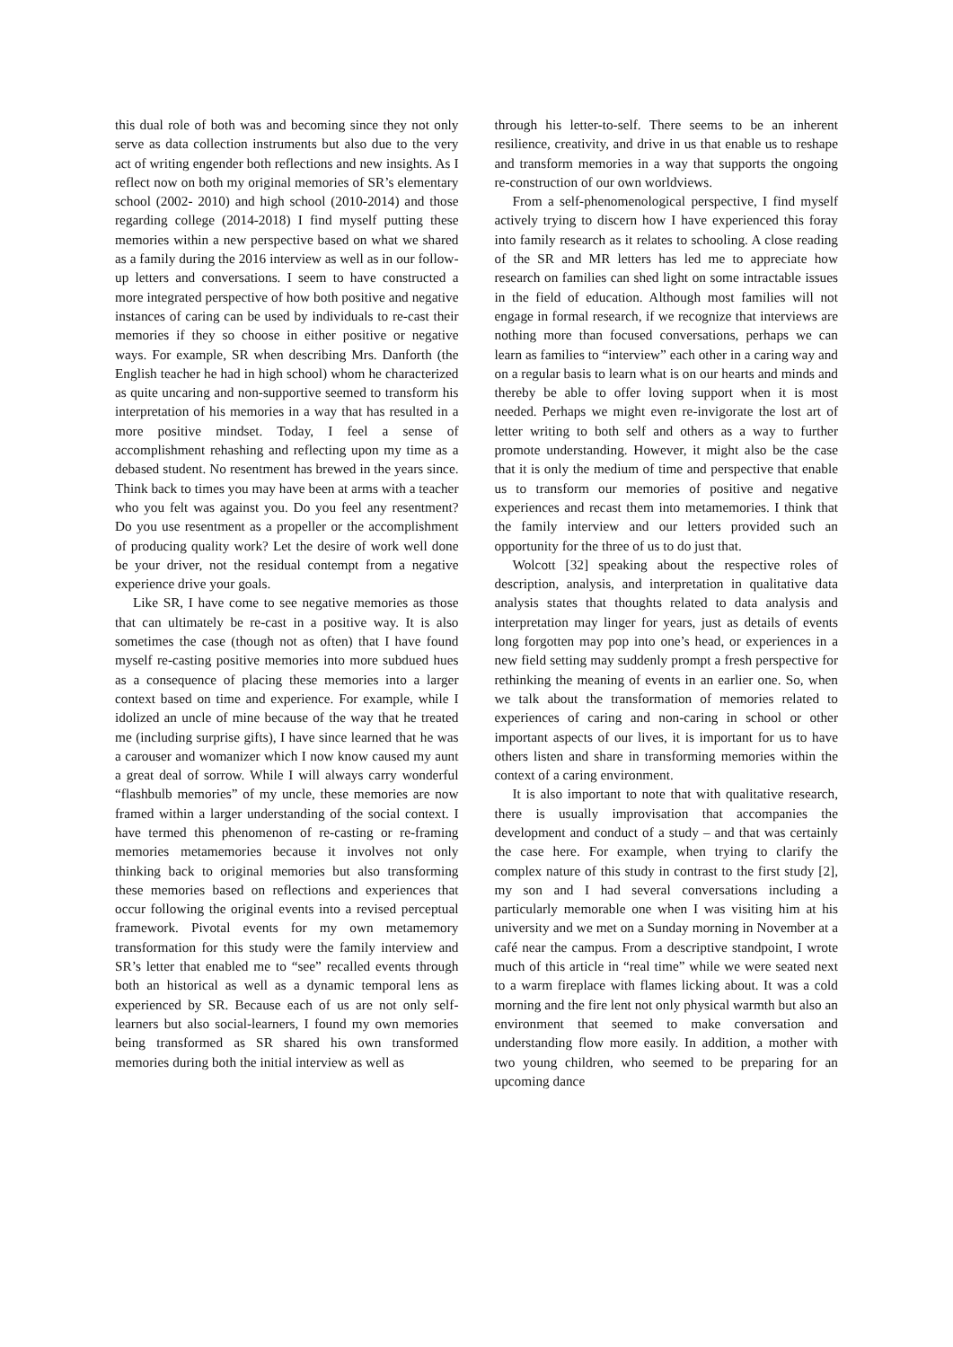this dual role of both was and becoming since they not only serve as data collection instruments but also due to the very act of writing engender both reflections and new insights. As I reflect now on both my original memories of SR’s elementary school (2002- 2010) and high school (2010-2014) and those regarding college (2014-2018) I find myself putting these memories within a new perspective based on what we shared as a family during the 2016 interview as well as in our follow-up letters and conversations. I seem to have constructed a more integrated perspective of how both positive and negative instances of caring can be used by individuals to re-cast their memories if they so choose in either positive or negative ways. For example, SR when describing Mrs. Danforth (the English teacher he had in high school) whom he characterized as quite uncaring and non-supportive seemed to transform his interpretation of his memories in a way that has resulted in a more positive mindset. Today, I feel a sense of accomplishment rehashing and reflecting upon my time as a debased student. No resentment has brewed in the years since. Think back to times you may have been at arms with a teacher who you felt was against you. Do you feel any resentment? Do you use resentment as a propeller or the accomplishment of producing quality work? Let the desire of work well done be your driver, not the residual contempt from a negative experience drive your goals.
Like SR, I have come to see negative memories as those that can ultimately be re-cast in a positive way. It is also sometimes the case (though not as often) that I have found myself re-casting positive memories into more subdued hues as a consequence of placing these memories into a larger context based on time and experience. For example, while I idolized an uncle of mine because of the way that he treated me (including surprise gifts), I have since learned that he was a carouser and womanizer which I now know caused my aunt a great deal of sorrow. While I will always carry wonderful “flashbulb memories” of my uncle, these memories are now framed within a larger understanding of the social context. I have termed this phenomenon of re-casting or re-framing memories metamemories because it involves not only thinking back to original memories but also transforming these memories based on reflections and experiences that occur following the original events into a revised perceptual framework. Pivotal events for my own metamemory transformation for this study were the family interview and SR’s letter that enabled me to “see” recalled events through both an historical as well as a dynamic temporal lens as experienced by SR. Because each of us are not only self-learners but also social-learners, I found my own memories being transformed as SR shared his own transformed memories during both the initial interview as well as
through his letter-to-self. There seems to be an inherent resilience, creativity, and drive in us that enable us to reshape and transform memories in a way that supports the ongoing re-construction of our own worldviews.
From a self-phenomenological perspective, I find myself actively trying to discern how I have experienced this foray into family research as it relates to schooling. A close reading of the SR and MR letters has led me to appreciate how research on families can shed light on some intractable issues in the field of education. Although most families will not engage in formal research, if we recognize that interviews are nothing more than focused conversations, perhaps we can learn as families to “interview” each other in a caring way and on a regular basis to learn what is on our hearts and minds and thereby be able to offer loving support when it is most needed. Perhaps we might even re-invigorate the lost art of letter writing to both self and others as a way to further promote understanding. However, it might also be the case that it is only the medium of time and perspective that enable us to transform our memories of positive and negative experiences and recast them into metamemories. I think that the family interview and our letters provided such an opportunity for the three of us to do just that.
Wolcott [32] speaking about the respective roles of description, analysis, and interpretation in qualitative data analysis states that thoughts related to data analysis and interpretation may linger for years, just as details of events long forgotten may pop into one’s head, or experiences in a new field setting may suddenly prompt a fresh perspective for rethinking the meaning of events in an earlier one. So, when we talk about the transformation of memories related to experiences of caring and non-caring in school or other important aspects of our lives, it is important for us to have others listen and share in transforming memories within the context of a caring environment.
It is also important to note that with qualitative research, there is usually improvisation that accompanies the development and conduct of a study – and that was certainly the case here. For example, when trying to clarify the complex nature of this study in contrast to the first study [2], my son and I had several conversations including a particularly memorable one when I was visiting him at his university and we met on a Sunday morning in November at a café near the campus. From a descriptive standpoint, I wrote much of this article in “real time” while we were seated next to a warm fireplace with flames licking about. It was a cold morning and the fire lent not only physical warmth but also an environment that seemed to make conversation and understanding flow more easily. In addition, a mother with two young children, who seemed to be preparing for an upcoming dance